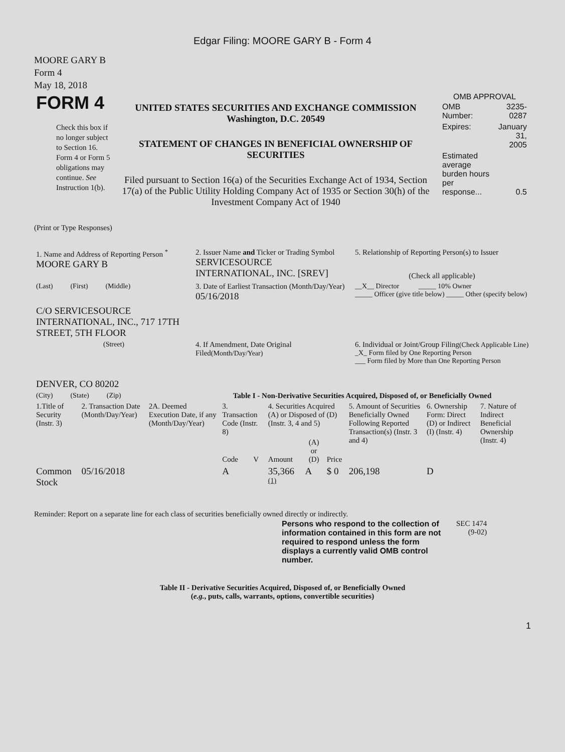Edgar Filing: MOORE GARY B - Form 4
MOORE GARY B
Form 4
May 18, 2018
| FORM 4 Check this box if no longer subject to Section 16. Form 4 or Form 5 obligations may continue. See Instruction 1(b). | UNITED STATES SECURITIES AND EXCHANGE COMMISSION Washington, D.C. 20549 STATEMENT OF CHANGES IN BENEFICIAL OWNERSHIP OF SECURITIES Filed pursuant to Section 16(a) of the Securities Exchange Act of 1934, Section 17(a) of the Public Utility Holding Company Act of 1935 or Section 30(h) of the Investment Company Act of 1940 | OMB APPROVAL / OMB Number: / 3235-0287 / / Expires: / January 31, 2005 / / Estimated average burden hours per response... / 0.5 / |
(Print or Type Responses)
| 1. Name and Address of Reporting Person <sup>*</sup> MOORE GARY B | 2. Issuer Name and Ticker or Trading Symbol SERVICESOURCE INTERNATIONAL, INC. [SREV] | 5. Relationship of Reporting Person(s) to Issuer (Check all applicable) |
| (Last) (First) (Middle) C/O SERVICESOURCE INTERNATIONAL, INC., 717 17TH STREET, 5TH FLOOR | 3. Date of Earliest Transaction (Month/Day/Year) 05/16/2018 | __X__ Director _____ 10% Owner _____ Officer (give title below) _____ Other (specify below) |
| (Street) DENVER, CO 80202 | 4. If Amendment, Date Original Filed (Month/Day/Year) | 6. Individual or Joint/Group Filing (Check Applicable Line) _X_ Form filed by One Reporting Person ___ Form filed by More than One Reporting Person |
| (City) (State) (Zip) | Table I - Non-Derivative Securities Acquired, Disposed of, or Beneficially Owned | |
| 1.Title of Security (Instr. 3) | 2. Transaction Date (Month/Day/Year) | 2A. Deemed Execution Date, if any (Month/Day/Year) | 3. Transaction Code (Instr. 8) | | 4. Securities Acquired (A) or Disposed of (D) (Instr. 3, 4 and 5) | | | 5. Amount of Securities Beneficially Owned Following Reported Transaction(s) (Instr. 3 and 4) | 6. Ownership Form: Direct (D) or Indirect (I) (Instr. 4) | 7. Nature of Indirect Beneficial Ownership (Instr. 4) |
| --- | --- | --- | --- | --- | --- | --- | --- | --- | --- | --- |
| | | | Code | V | Amount | (A) or (D) | Price | | | |
| Common Stock | 05/16/2018 | | A | | 35,366 <sup>(1)</sup> | A | $ 0 | 206,198 | D | |
Reminder: Report on a separate line for each class of securities beneficially owned directly or indirectly.
| Persons who respond to the collection of information contained in this form are not required to respond unless the form displays a currently valid OMB control number. | SEC 1474 (9-02) |
Table II - Derivative Securities Acquired, Disposed of, or Beneficially Owned
(e.g., puts, calls, warrants, options, convertible securities)
1